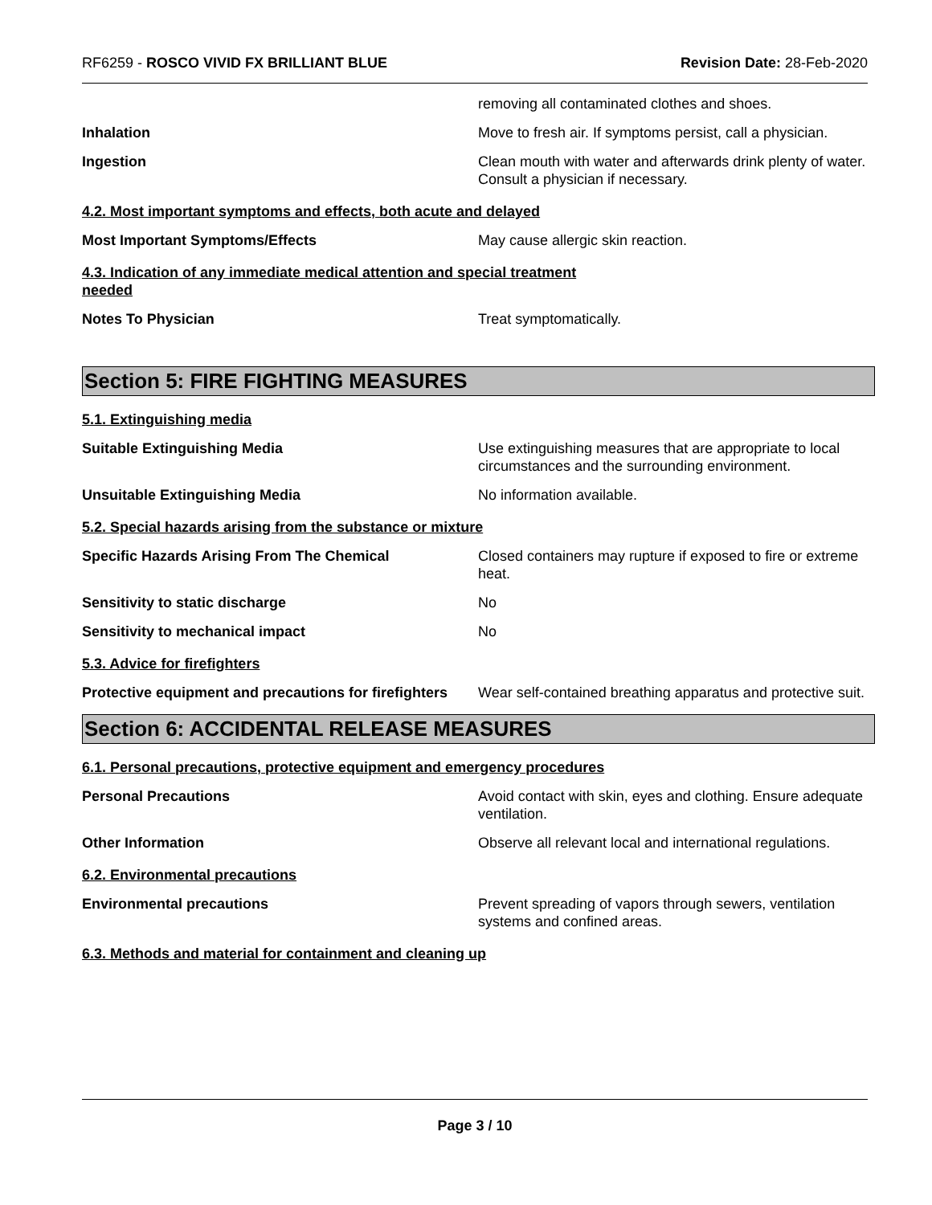RF6259 - ROSCO VIVID FX BRILLIANT BLUE Revision Date: 28-Feb-2020
removing all contaminated clothes and shoes.
Inhalation Move to fresh air. If symptoms persist, call a physician.
Ingestion Clean mouth with water and afterwards drink plenty of water. Consult a physician if necessary.
4.2. Most important symptoms and effects, both acute and delayed
Most Important Symptoms/Effects May cause allergic skin reaction.
4.3. Indication of any immediate medical attention and special treatment
needed
Notes To Physician Treat symptomatically.
Section 5: FIRE FIGHTING MEASURES
5.1. Extinguishing media
Suitable Extinguishing Media Use extinguishing measures that are appropriate to local circumstances and the surrounding environment.
Unsuitable Extinguishing Media No information available.
5.2. Special hazards arising from the substance or mixture
Specific Hazards Arising From The Chemical Closed containers may rupture if exposed to fire or extreme heat.
Sensitivity to static discharge No
Sensitivity to mechanical impact No
5.3. Advice for firefighters
Protective equipment and precautions for firefighters
Wear self-contained breathing apparatus and protective suit.
Section 6: ACCIDENTAL RELEASE MEASURES
6.1. Personal precautions, protective equipment and emergency procedures
Personal Precautions Avoid contact with skin, eyes and clothing. Ensure adequate ventilation.
Other Information Observe all relevant local and international regulations.
6.2. Environmental precautions
Environmental precautions Prevent spreading of vapors through sewers, ventilation systems and confined areas.
6.3. Methods and material for containment and cleaning up
Page 3 / 10